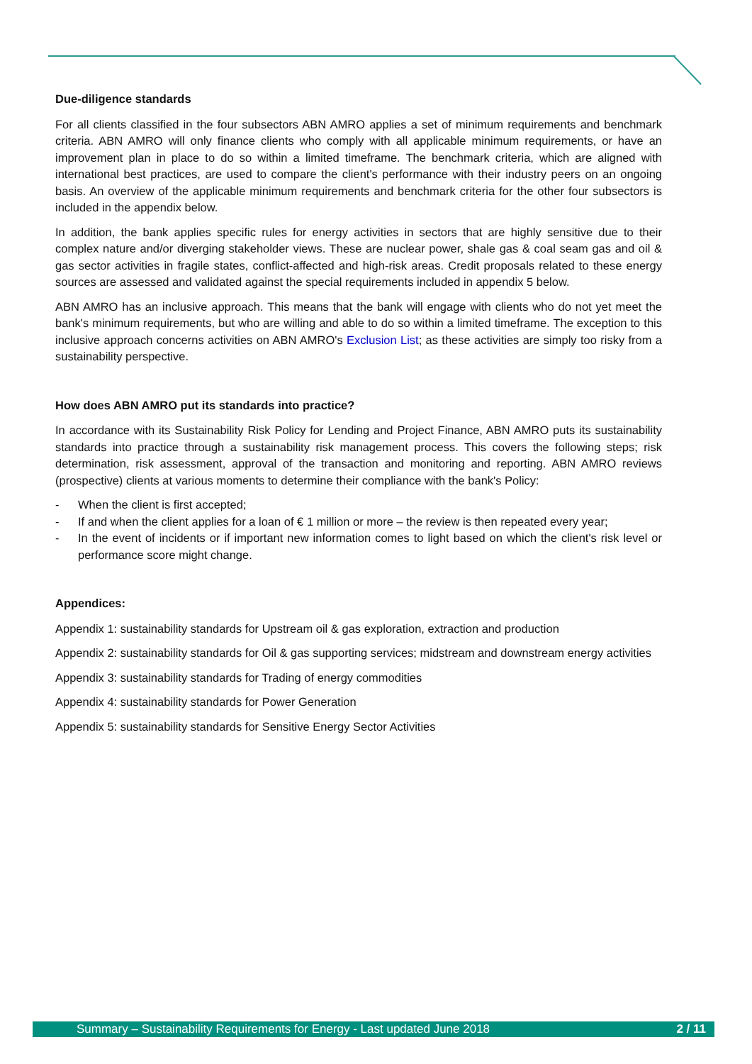Due-diligence standards
For all clients classified in the four subsectors ABN AMRO applies a set of minimum requirements and benchmark criteria. ABN AMRO will only finance clients who comply with all applicable minimum requirements, or have an improvement plan in place to do so within a limited timeframe. The benchmark criteria, which are aligned with international best practices, are used to compare the client's performance with their industry peers on an ongoing basis. An overview of the applicable minimum requirements and benchmark criteria for the other four subsectors is included in the appendix below.
In addition, the bank applies specific rules for energy activities in sectors that are highly sensitive due to their complex nature and/or diverging stakeholder views. These are nuclear power, shale gas & coal seam gas and oil & gas sector activities in fragile states, conflict-affected and high-risk areas. Credit proposals related to these energy sources are assessed and validated against the special requirements included in appendix 5 below.
ABN AMRO has an inclusive approach. This means that the bank will engage with clients who do not yet meet the bank's minimum requirements, but who are willing and able to do so within a limited timeframe. The exception to this inclusive approach concerns activities on ABN AMRO's Exclusion List; as these activities are simply too risky from a sustainability perspective.
How does ABN AMRO put its standards into practice?
In accordance with its Sustainability Risk Policy for Lending and Project Finance, ABN AMRO puts its sustainability standards into practice through a sustainability risk management process. This covers the following steps; risk determination, risk assessment, approval of the transaction and monitoring and reporting. ABN AMRO reviews (prospective) clients at various moments to determine their compliance with the bank's Policy:
- When the client is first accepted;
- If and when the client applies for a loan of € 1 million or more – the review is then repeated every year;
- In the event of incidents or if important new information comes to light based on which the client's risk level or performance score might change.
Appendices:
Appendix 1: sustainability standards for Upstream oil & gas exploration, extraction and production
Appendix 2: sustainability standards for Oil & gas supporting services; midstream and downstream energy activities
Appendix 3: sustainability standards for Trading of energy commodities
Appendix 4: sustainability standards for Power Generation
Appendix 5: sustainability standards for Sensitive Energy Sector Activities
Summary – Sustainability Requirements for Energy - Last updated June 2018 2 / 11